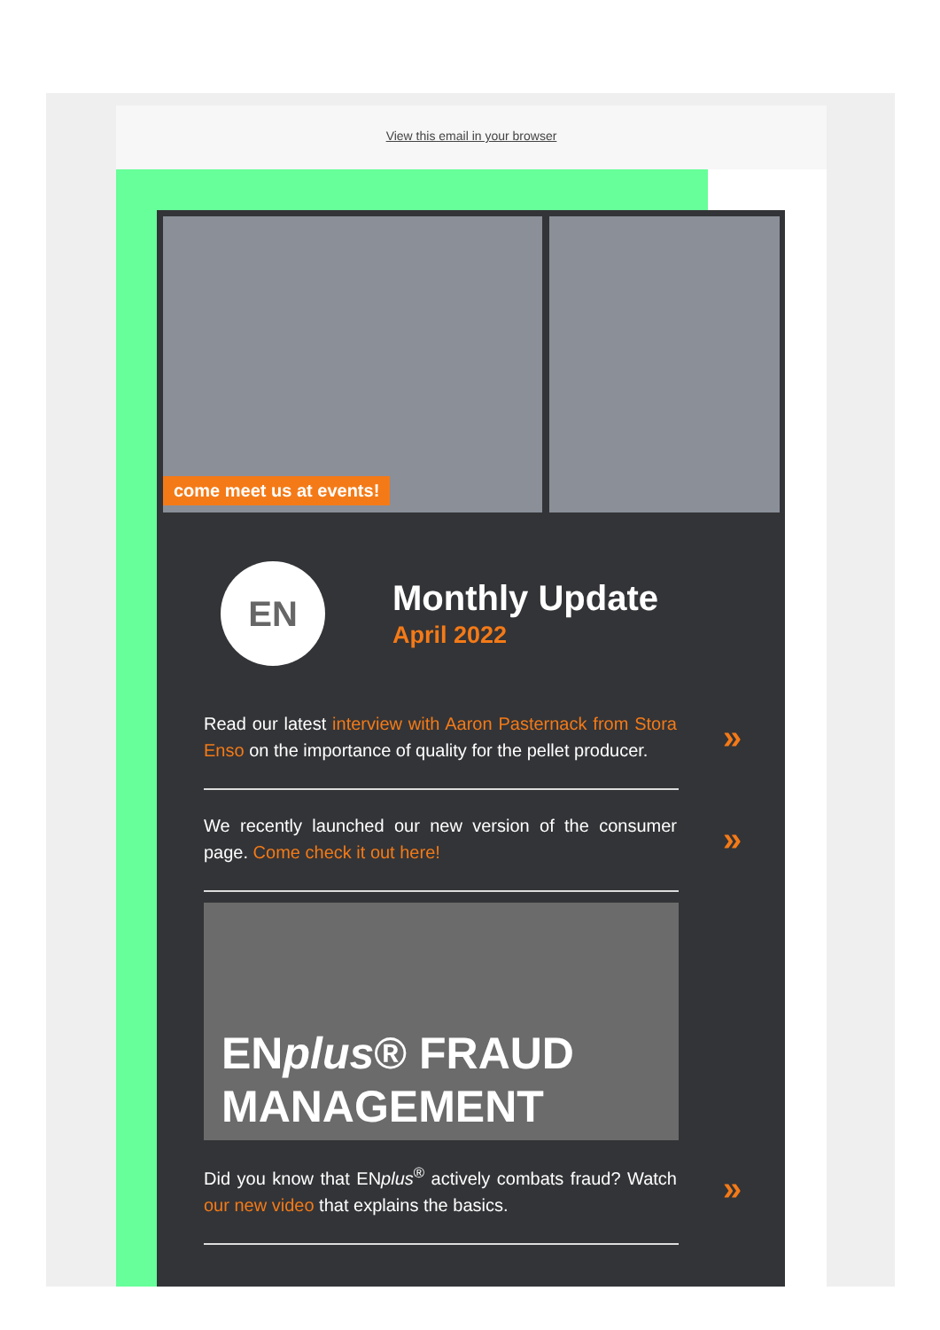View this email in your browser
come meet us at events!
EN
Monthly Update
April 2022
Read our latest interview with Aaron Pasternack from Stora Enso on the importance of quality for the pellet producer.
»
We recently launched our new version of the consumer page. Come check it out here!
»
ENplus® FRAUD
MANAGEMENT
Did you know that ENplus<sup>®</sup> actively combats fraud? Watch our new video that explains the basics.
»